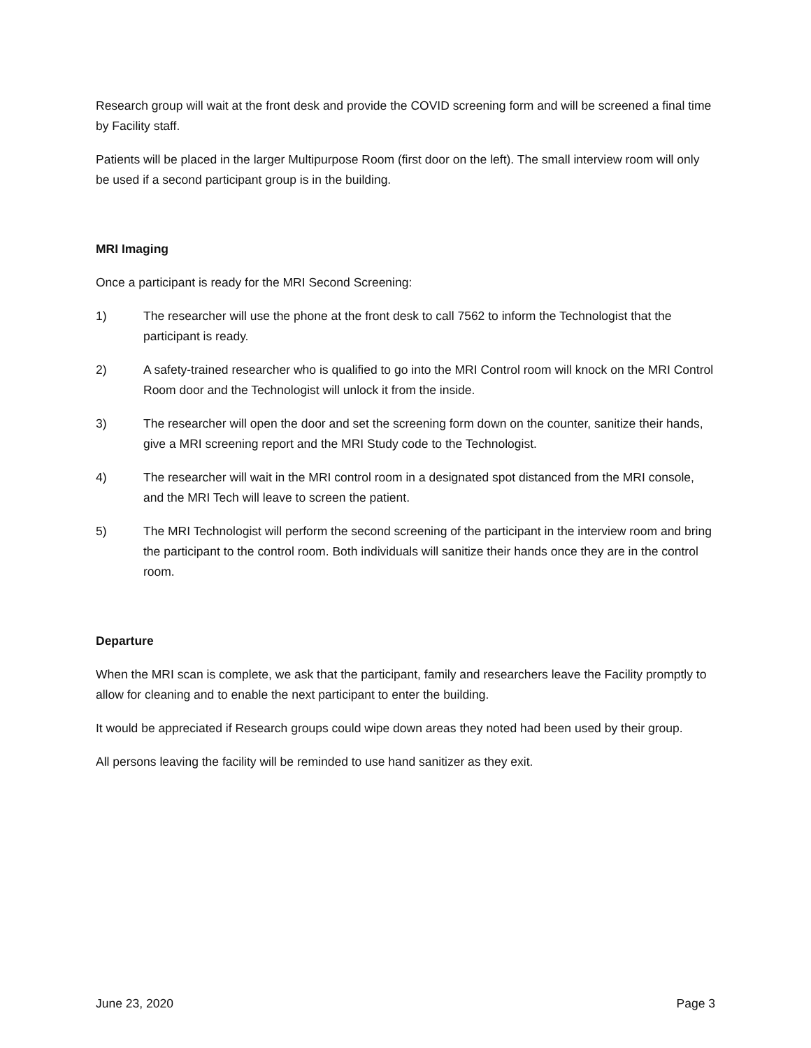Research group will wait at the front desk and provide the COVID screening form and will be screened a final time by Facility staff.
Patients will be placed in the larger Multipurpose Room (first door on the left). The small interview room will only be used if a second participant group is in the building.
MRI Imaging
Once a participant is ready for the MRI Second Screening:
1) The researcher will use the phone at the front desk to call 7562 to inform the Technologist that the participant is ready.
2) A safety-trained researcher who is qualified to go into the MRI Control room will knock on the MRI Control Room door and the Technologist will unlock it from the inside.
3) The researcher will open the door and set the screening form down on the counter, sanitize their hands, give a MRI screening report and the MRI Study code to the Technologist.
4) The researcher will wait in the MRI control room in a designated spot distanced from the MRI console, and the MRI Tech will leave to screen the patient.
5) The MRI Technologist will perform the second screening of the participant in the interview room and bring the participant to the control room. Both individuals will sanitize their hands once they are in the control room.
Departure
When the MRI scan is complete, we ask that the participant, family and researchers leave the Facility promptly to allow for cleaning and to enable the next participant to enter the building.
It would be appreciated if Research groups could wipe down areas they noted had been used by their group.
All persons leaving the facility will be reminded to use hand sanitizer as they exit.
June 23, 2020 Page 3